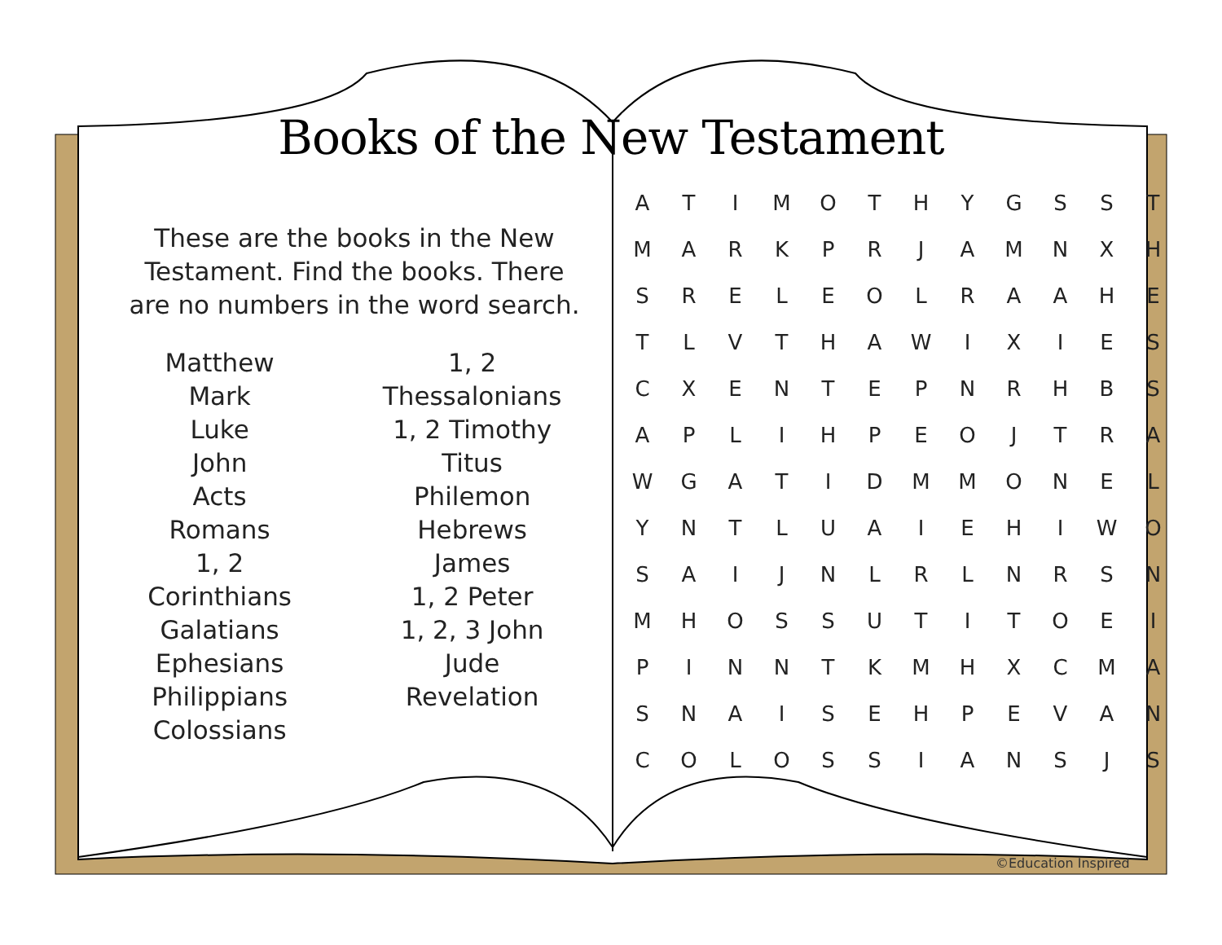Books of the New Testament
These are the books in the New Testament. Find the books. There are no numbers in the word search.
Matthew
Mark
Luke
John
Acts
Romans
1, 2 Corinthians
Galatians
Ephesians
Philippians
Colossians
1, 2 Thessalonians
1, 2 Timothy
Titus
Philemon
Hebrews
James
1, 2 Peter
1, 2, 3 John
Jude
Revelation
| A | T | I | M | O | T | H | Y | G | S | S | T |
| M | A | R | K | P | R | J | A | M | N | X | H |
| S | R | E | L | E | O | L | R | A | A | H | E |
| T | L | V | T | H | A | W | I | X | I | E | S |
| C | X | E | N | T | E | P | N | R | H | B | S |
| A | P | L | I | H | P | E | O | J | T | R | A |
| W | G | A | T | I | D | M | M | O | N | E | L |
| Y | N | T | L | U | A | I | E | H | I | W | O |
| S | A | I | J | N | L | R | L | N | R | S | N |
| M | H | O | S | S | U | T | I | T | O | E | I |
| P | I | N | N | T | K | M | H | X | C | M | A |
| S | N | A | I | S | E | H | P | E | V | A | N |
| C | O | L | O | S | S | I | A | N | S | J | S |
©Education Inspired